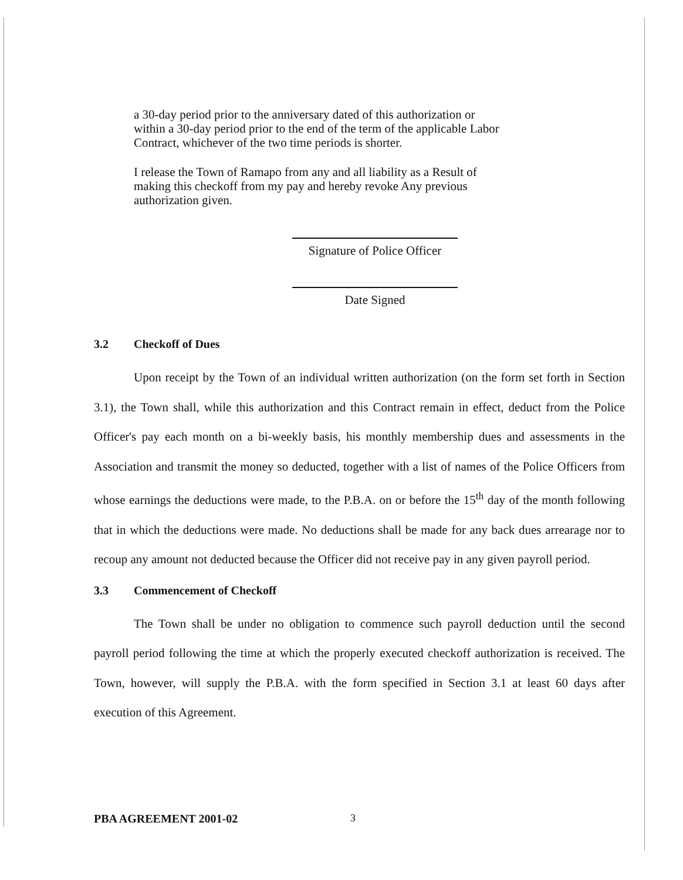a 30-day period prior to the anniversary dated of this authorization or within a 30-day period prior to the end of the term of the applicable Labor Contract, whichever of the two time periods is shorter.
I release the Town of Ramapo from any and all liability as a Result of making this checkoff from my pay and hereby revoke Any previous authorization given.
Signature of Police Officer
Date Signed
3.2 Checkoff of Dues
Upon receipt by the Town of an individual written authorization (on the form set forth in Section 3.1), the Town shall, while this authorization and this Contract remain in effect, deduct from the Police Officer's pay each month on a bi-weekly basis, his monthly membership dues and assessments in the Association and transmit the money so deducted, together with a list of names of the Police Officers from whose earnings the deductions were made, to the P.B.A. on or before the 15<sup>th</sup> day of the month following that in which the deductions were made. No deductions shall be made for any back dues arrearage nor to recoup any amount not deducted because the Officer did not receive pay in any given payroll period.
3.3 Commencement of Checkoff
The Town shall be under no obligation to commence such payroll deduction until the second payroll period following the time at which the properly executed checkoff authorization is received. The Town, however, will supply the P.B.A. with the form specified in Section 3.1 at least 60 days after execution of this Agreement.
PBA AGREEMENT 2001-02 3